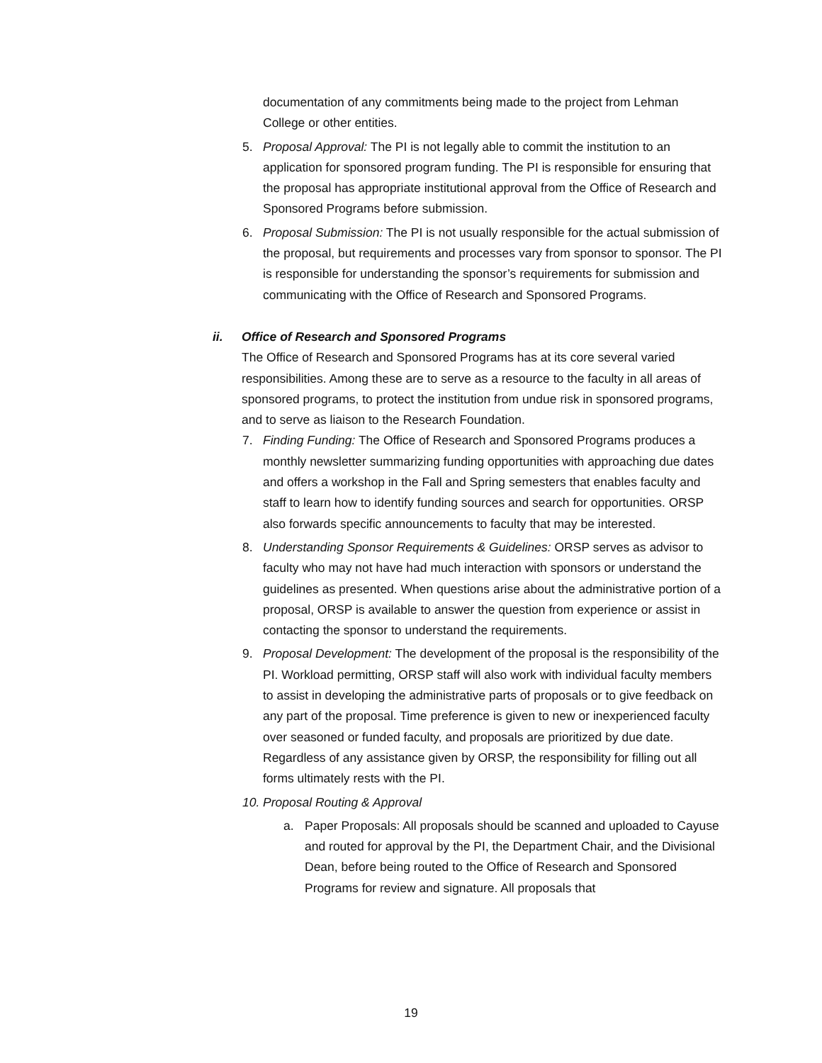documentation of any commitments being made to the project from Lehman College or other entities.
5. Proposal Approval: The PI is not legally able to commit the institution to an application for sponsored program funding. The PI is responsible for ensuring that the proposal has appropriate institutional approval from the Office of Research and Sponsored Programs before submission.
6. Proposal Submission: The PI is not usually responsible for the actual submission of the proposal, but requirements and processes vary from sponsor to sponsor. The PI is responsible for understanding the sponsor’s requirements for submission and communicating with the Office of Research and Sponsored Programs.
ii. Office of Research and Sponsored Programs
The Office of Research and Sponsored Programs has at its core several varied responsibilities. Among these are to serve as a resource to the faculty in all areas of sponsored programs, to protect the institution from undue risk in sponsored programs, and to serve as liaison to the Research Foundation.
7. Finding Funding: The Office of Research and Sponsored Programs produces a monthly newsletter summarizing funding opportunities with approaching due dates and offers a workshop in the Fall and Spring semesters that enables faculty and staff to learn how to identify funding sources and search for opportunities. ORSP also forwards specific announcements to faculty that may be interested.
8. Understanding Sponsor Requirements & Guidelines: ORSP serves as advisor to faculty who may not have had much interaction with sponsors or understand the guidelines as presented. When questions arise about the administrative portion of a proposal, ORSP is available to answer the question from experience or assist in contacting the sponsor to understand the requirements.
9. Proposal Development: The development of the proposal is the responsibility of the PI. Workload permitting, ORSP staff will also work with individual faculty members to assist in developing the administrative parts of proposals or to give feedback on any part of the proposal. Time preference is given to new or inexperienced faculty over seasoned or funded faculty, and proposals are prioritized by due date. Regardless of any assistance given by ORSP, the responsibility for filling out all forms ultimately rests with the PI.
10. Proposal Routing & Approval
a. Paper Proposals: All proposals should be scanned and uploaded to Cayuse and routed for approval by the PI, the Department Chair, and the Divisional Dean, before being routed to the Office of Research and Sponsored Programs for review and signature. All proposals that
19